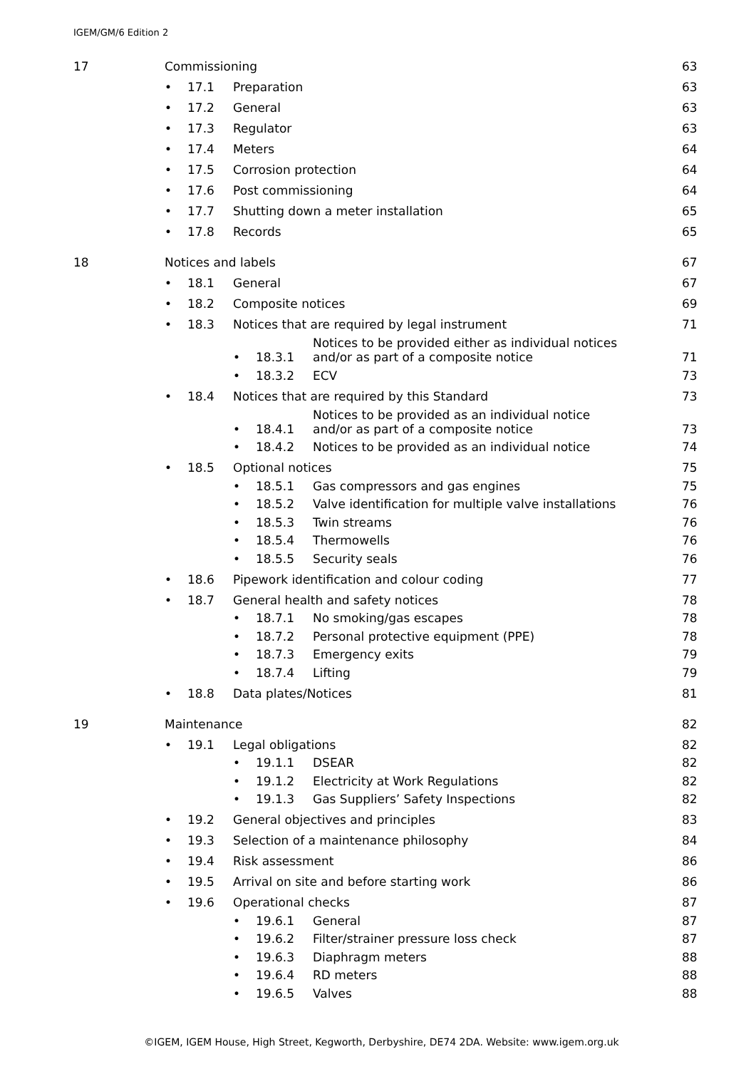IGEM/GM/6 Edition 2
17
Commissioning
63
•
17.1
Preparation
63
•
17.2
General
63
•
17.3
Regulator
63
•
17.4
Meters
64
•
17.5
Corrosion protection
64
•
17.6
Post commissioning
64
•
17.7
Shutting down a meter installation
65
•
17.8
Records
65
18
Notices and labels
67
•
18.1
General
67
•
18.2
Composite notices
69
•
18.3
Notices that are required by legal instrument
71
•
18.3.1
Notices to be provided either as individual notices
and/or as part of a composite notice
71
•
18.3.2
ECV
73
•
18.4
Notices that are required by this Standard
73
•
18.4.1
Notices to be provided as an individual notice
and/or as part of a composite notice
73
•
18.4.2
Notices to be provided as an individual notice
74
•
18.5
Optional notices
75
•
18.5.1
Gas compressors and gas engines
75
•
18.5.2
Valve identification for multiple valve installations
76
•
18.5.3
Twin streams
76
•
18.5.4
Thermowells
76
•
18.5.5
Security seals
76
•
18.6
Pipework identification and colour coding
77
•
18.7
General health and safety notices
78
•
18.7.1
No smoking/gas escapes
78
•
18.7.2
Personal protective equipment (PPE)
78
•
18.7.3
Emergency exits
79
•
18.7.4
Lifting
79
•
18.8
Data plates/Notices
81
19
Maintenance
82
•
19.1
Legal obligations
82
•
19.1.1
DSEAR
82
•
19.1.2
Electricity at Work Regulations
82
•
19.1.3
Gas Suppliers’ Safety Inspections
82
•
19.2
General objectives and principles
83
•
19.3
Selection of a maintenance philosophy
84
•
19.4
Risk assessment
86
•
19.5
Arrival on site and before starting work
86
•
19.6
Operational checks
87
•
19.6.1
General
87
•
19.6.2
Filter/strainer pressure loss check
87
•
19.6.3
Diaphragm meters
88
•
19.6.4
RD meters
88
•
19.6.5
Valves
88
©IGEM, IGEM House, High Street, Kegworth, Derbyshire, DE74 2DA. Website: www.igem.org.uk